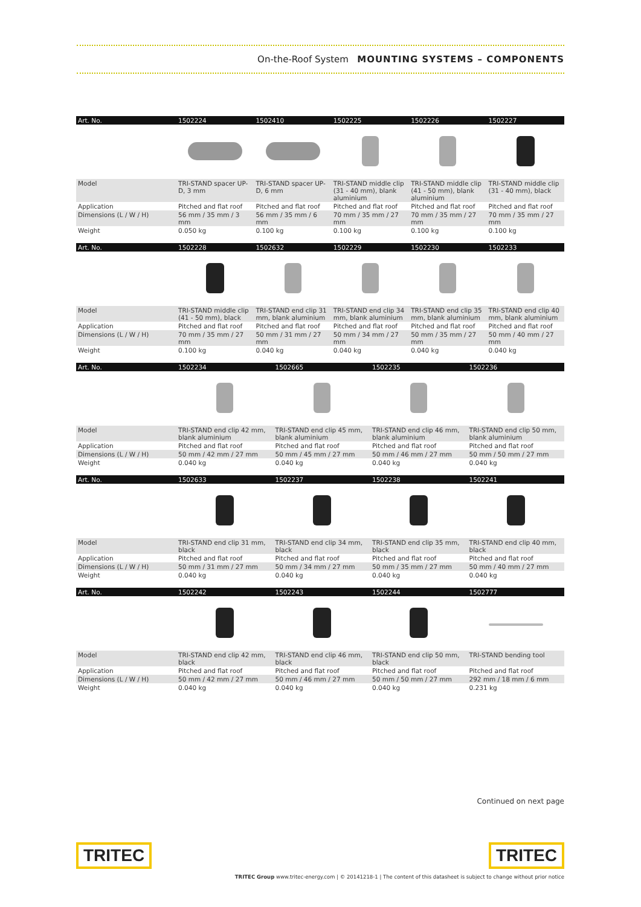On-the-Roof System MOUNTING SYSTEMS – COMPONENTS
| Art. No. | 1502224 | 1502410 | 1502225 | 1502226 | 1502227 |
| --- | --- | --- | --- | --- | --- |
| Model | TRI-STAND spacer UP-D, 3 mm | TRI-STAND spacer UP-D, 6 mm | TRI-STAND middle clip (31 - 40 mm), blank aluminium | TRI-STAND middle clip (41 - 50 mm), blank aluminium | TRI-STAND middle clip (31 - 40 mm), black |
| Application | Pitched and flat roof | Pitched and flat roof | Pitched and flat roof | Pitched and flat roof | Pitched and flat roof |
| Dimensions (L / W / H) | 56 mm / 35 mm / 3 mm | 56 mm / 35 mm / 6 mm | 70 mm / 35 mm / 27 mm | 70 mm / 35 mm / 27 mm | 70 mm / 35 mm / 27 mm |
| Weight | 0.050 kg | 0.100 kg | 0.100 kg | 0.100 kg | 0.100 kg |
| Art. No. | 1502228 | 1502632 | 1502229 | 1502230 | 1502233 |
| --- | --- | --- | --- | --- | --- |
| Model | TRI-STAND middle clip (41 - 50 mm), black | TRI-STAND end clip 31 mm, blank aluminium | TRI-STAND end clip 34 mm, blank aluminium | TRI-STAND end clip 35 mm, blank aluminium | TRI-STAND end clip 40 mm, blank aluminium |
| Application | Pitched and flat roof | Pitched and flat roof | Pitched and flat roof | Pitched and flat roof | Pitched and flat roof |
| Dimensions (L / W / H) | 70 mm / 35 mm / 27 mm | 50 mm / 31 mm / 27 mm | 50 mm / 34 mm / 27 mm | 50 mm / 35 mm / 27 mm | 50 mm / 40 mm / 27 mm |
| Weight | 0.100 kg | 0.040 kg | 0.040 kg | 0.040 kg | 0.040 kg |
| Art. No. | 1502234 | 1502665 | 1502235 | 1502236 |
| --- | --- | --- | --- | --- |
| Model | TRI-STAND end clip 42 mm, blank aluminium | TRI-STAND end clip 45 mm, blank aluminium | TRI-STAND end clip 46 mm, blank aluminium | TRI-STAND end clip 50 mm, blank aluminium |
| Application | Pitched and flat roof | Pitched and flat roof | Pitched and flat roof | Pitched and flat roof |
| Dimensions (L / W / H) | 50 mm / 42 mm / 27 mm | 50 mm / 45 mm / 27 mm | 50 mm / 46 mm / 27 mm | 50 mm / 50 mm / 27 mm |
| Weight | 0.040 kg | 0.040 kg | 0.040 kg | 0.040 kg |
| Art. No. | 1502633 | 1502237 | 1502238 | 1502241 |
| --- | --- | --- | --- | --- |
| Model | TRI-STAND end clip 31 mm, black | TRI-STAND end clip 34 mm, black | TRI-STAND end clip 35 mm, black | TRI-STAND end clip 40 mm, black |
| Application | Pitched and flat roof | Pitched and flat roof | Pitched and flat roof | Pitched and flat roof |
| Dimensions (L / W / H) | 50 mm / 31 mm / 27 mm | 50 mm / 34 mm / 27 mm | 50 mm / 35 mm / 27 mm | 50 mm / 40 mm / 27 mm |
| Weight | 0.040 kg | 0.040 kg | 0.040 kg | 0.040 kg |
| Art. No. | 1502242 | 1502243 | 1502244 | 1502777 |
| --- | --- | --- | --- | --- |
| Model | TRI-STAND end clip 42 mm, black | TRI-STAND end clip 46 mm, black | TRI-STAND end clip 50 mm, black | TRI-STAND bending tool |
| Application | Pitched and flat roof | Pitched and flat roof | Pitched and flat roof | Pitched and flat roof |
| Dimensions (L / W / H) | 50 mm / 42 mm / 27 mm | 50 mm / 46 mm / 27 mm | 50 mm / 50 mm / 27 mm | 292 mm / 18 mm / 6 mm |
| Weight | 0.040 kg | 0.040 kg | 0.040 kg | 0.231 kg |
Continued on next page
TRITEC TRITEC
TRITEC Group www.tritec-energy.com | © 20141218-1 | The content of this datasheet is subject to change without prior notice